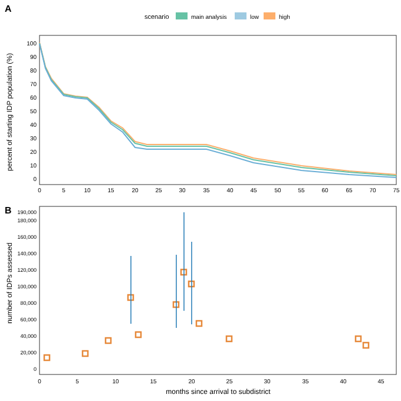A
scenario
main analysis
low
high
0
10
20
30
40
50
60
70
80
90
100
0
5
10
15
20
25
30
35
40
45
50
55
60
65
70
75
percent of starting IDP population (%)
B
number of IDPs assessed
0
20,000
40,000
60,000
80,000
100,000
120,000
140,000
160,000
180,000
190,000
0
5
10
15
20
25
30
35
40
45
months since arrival to subdistrict